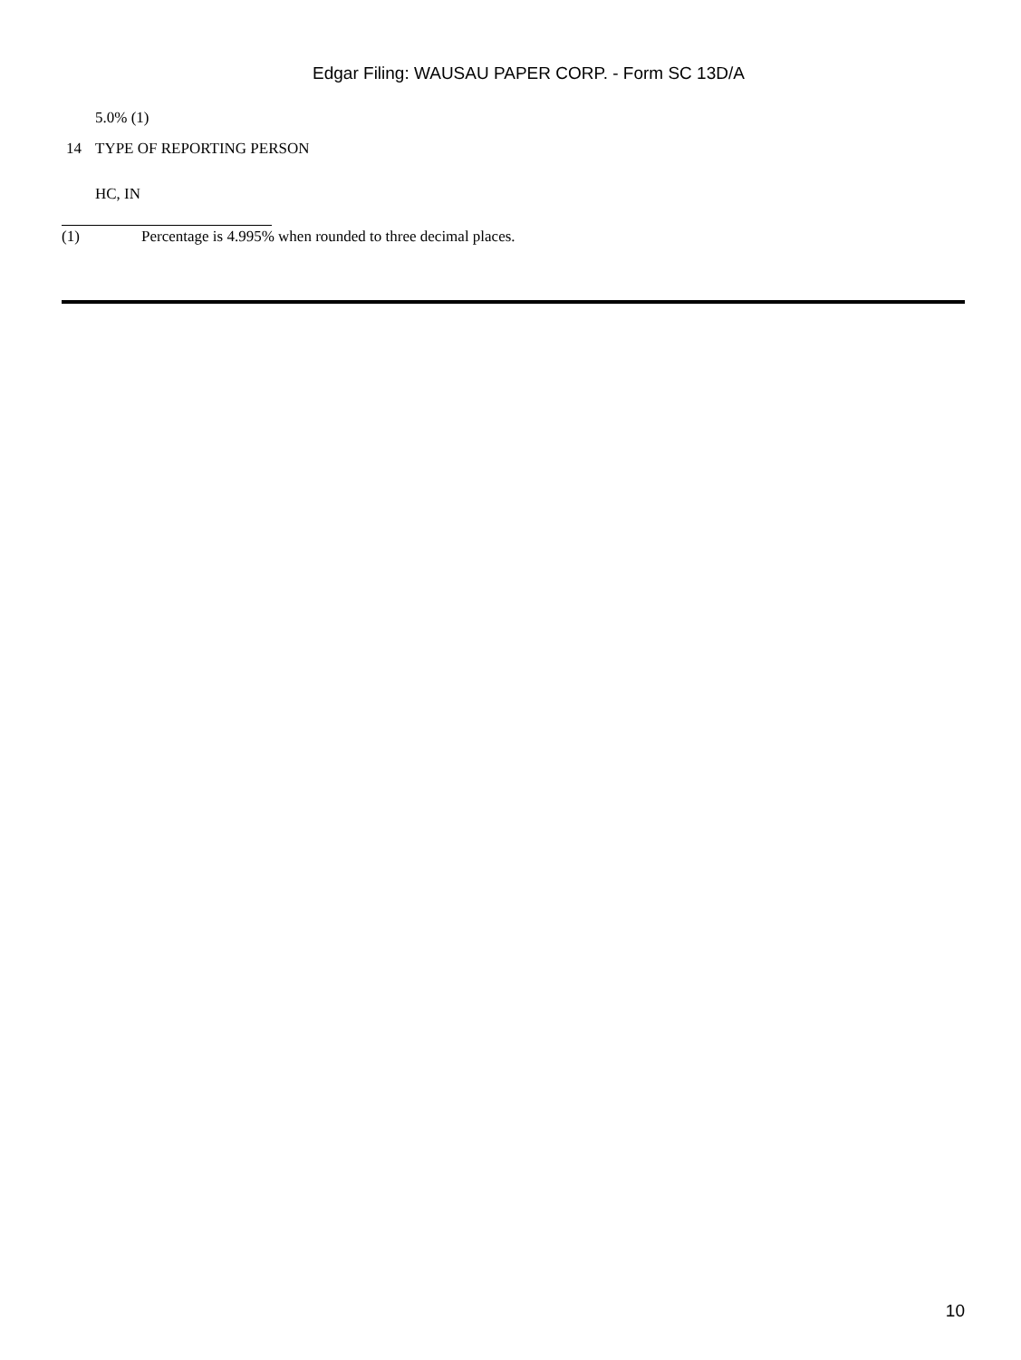Edgar Filing: WAUSAU PAPER CORP. - Form SC 13D/A
5.0% (1)
14 TYPE OF REPORTING PERSON
HC, IN
(1) Percentage is 4.995% when rounded to three decimal places.
10